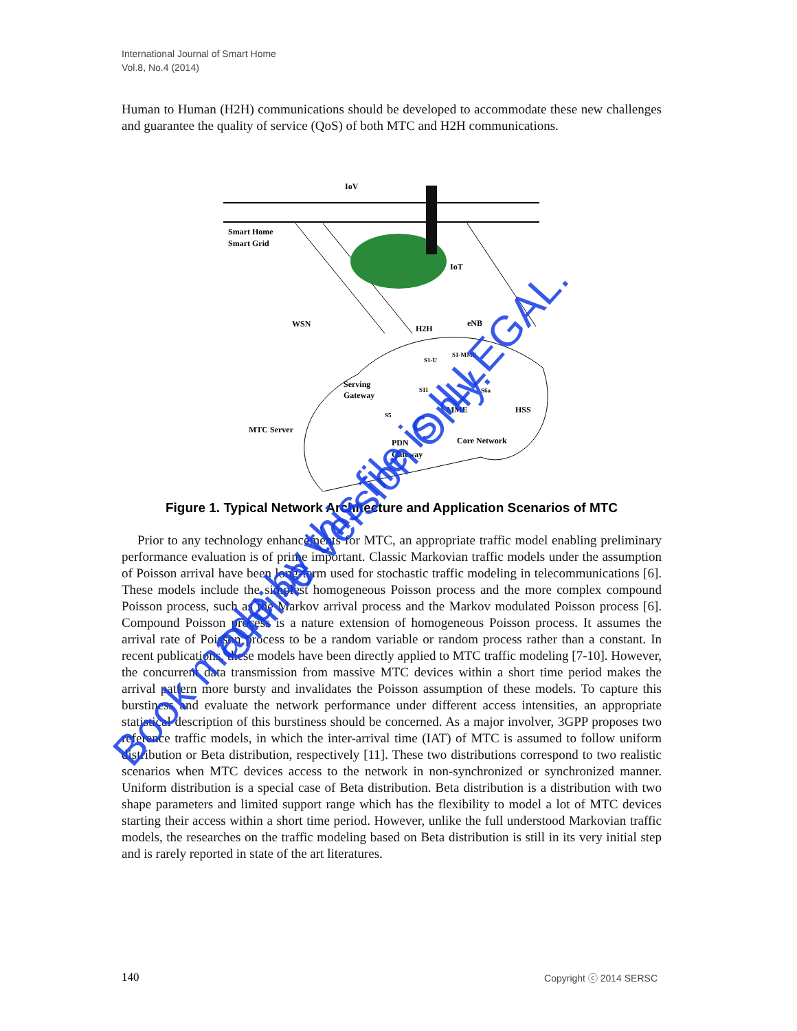International Journal of Smart Home
Vol.8, No.4 (2014)
Human to Human (H2H) communications should be developed to accommodate these new challenges and guarantee the quality of service (QoS) of both MTC and H2H communications.
IoV
Smart Home
Smart Grid
WSN
H2H
IoT
eNB
Serving
Gateway
MTC Server
MME
HSS
PDN
Gateway
Core Network
S1-U
S1-MME
S11
S6a
S5
Figure 1. Typical Network Architecture and Application Scenarios of MTC
Prior to any technology enhancements for MTC, an appropriate traffic model enabling preliminary performance evaluation is of prime important. Classic Markovian traffic models under the assumption of Poisson arrival have been long-term used for stochastic traffic modeling in telecommunications [6]. These models include the simplest homogeneous Poisson process and the more complex compound Poisson process, such as the Markov arrival process and the Markov modulated Poisson process [6]. Compound Poisson process is a nature extension of homogeneous Poisson process. It assumes the arrival rate of Poisson process to be a random variable or random process rather than a constant. In recent publications, these models have been directly applied to MTC traffic modeling [7-10]. However, the concurrent data transmission from massive MTC devices within a short time period makes the arrival pattern more bursty and invalidates the Poisson assumption of these models. To capture this burstiness and evaluate the network performance under different access intensities, an appropriate statistical description of this burstiness should be concerned. As a major involver, 3GPP proposes two reference traffic models, in which the inter-arrival time (IAT) of MTC is assumed to follow uniform distribution or Beta distribution, respectively [11]. These two distributions correspond to two realistic scenarios when MTC devices access to the network in non-synchronized or synchronized manner. Uniform distribution is a special case of Beta distribution. Beta distribution is a distribution with two shape parameters and limited support range which has the flexibility to model a lot of MTC devices starting their access within a short time period. However, unlike the full understood Markovian traffic models, the researches on the traffic modeling based on Beta distribution is still in its very initial step and is rarely reported in state of the art literatures.
140 Copyright ⓒ 2014 SERSC
Book made by this file is ILLEGAL.
Online Version Only.